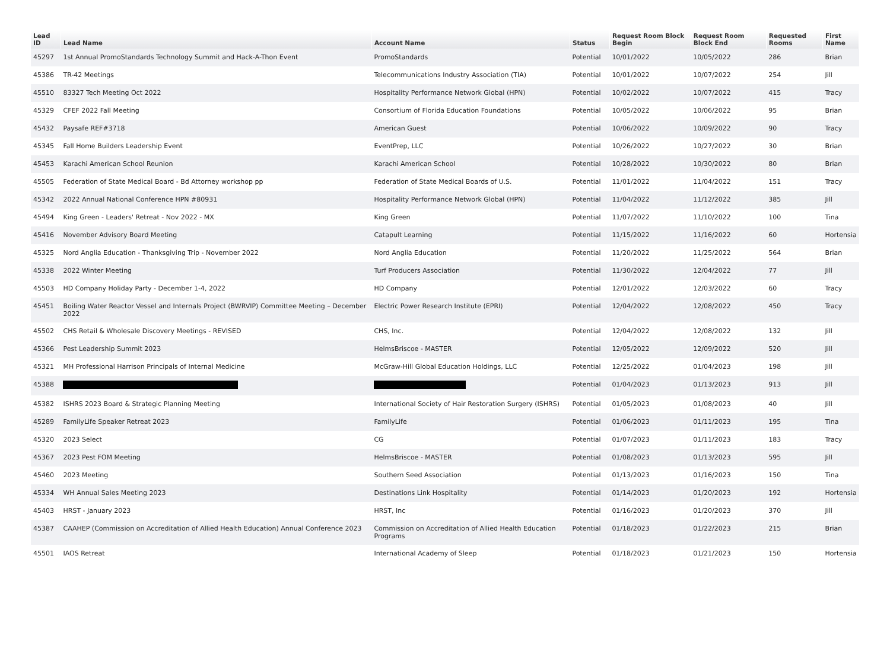| Lead ID | Lead Name | Account Name | Status | Request Room Block Begin | Request Room Block End | Requested Rooms | First Name |
| --- | --- | --- | --- | --- | --- | --- | --- |
| 45297 | 1st Annual PromoStandards Technology Summit and Hack-A-Thon Event | PromoStandards | Potential | 10/01/2022 | 10/05/2022 | 286 | Brian |
| 45386 | TR-42 Meetings | Telecommunications Industry Association (TIA) | Potential | 10/01/2022 | 10/07/2022 | 254 | Jill |
| 45510 | 83327 Tech Meeting Oct 2022 | Hospitality Performance Network Global (HPN) | Potential | 10/02/2022 | 10/07/2022 | 415 | Tracy |
| 45329 | CFEF 2022 Fall Meeting | Consortium of Florida Education Foundations | Potential | 10/05/2022 | 10/06/2022 | 95 | Brian |
| 45432 | Paysafe REF#3718 | American Guest | Potential | 10/06/2022 | 10/09/2022 | 90 | Tracy |
| 45345 | Fall Home Builders Leadership Event | EventPrep, LLC | Potential | 10/26/2022 | 10/27/2022 | 30 | Brian |
| 45453 | Karachi American School Reunion | Karachi American School | Potential | 10/28/2022 | 10/30/2022 | 80 | Brian |
| 45505 | Federation of State Medical Board - Bd Attorney workshop pp | Federation of State Medical Boards of U.S. | Potential | 11/01/2022 | 11/04/2022 | 151 | Tracy |
| 45342 | 2022 Annual National Conference HPN #80931 | Hospitality Performance Network Global (HPN) | Potential | 11/04/2022 | 11/12/2022 | 385 | Jill |
| 45494 | King Green - Leaders' Retreat - Nov 2022 - MX | King Green | Potential | 11/07/2022 | 11/10/2022 | 100 | Tina |
| 45416 | November Advisory Board Meeting | Catapult Learning | Potential | 11/15/2022 | 11/16/2022 | 60 | Hortensia |
| 45325 | Nord Anglia Education - Thanksgiving Trip - November 2022 | Nord Anglia Education | Potential | 11/20/2022 | 11/25/2022 | 564 | Brian |
| 45338 | 2022 Winter Meeting | Turf Producers Association | Potential | 11/30/2022 | 12/04/2022 | 77 | Jill |
| 45503 | HD Company Holiday Party - December 1-4, 2022 | HD Company | Potential | 12/01/2022 | 12/03/2022 | 60 | Tracy |
| 45451 | Boiling Water Reactor Vessel and Internals Project (BWRVIP) Committee Meeting – December 2022 | Electric Power Research Institute (EPRI) | Potential | 12/04/2022 | 12/08/2022 | 450 | Tracy |
| 45502 | CHS Retail & Wholesale Discovery Meetings - REVISED | CHS, Inc. | Potential | 12/04/2022 | 12/08/2022 | 132 | Jill |
| 45366 | Pest Leadership Summit 2023 | HelmsBriscoe - MASTER | Potential | 12/05/2022 | 12/09/2022 | 520 | Jill |
| 45321 | MH Professional Harrison Principals of Internal Medicine | McGraw-Hill Global Education Holdings, LLC | Potential | 12/25/2022 | 01/04/2023 | 198 | Jill |
| 45388 | | | Potential | 01/04/2023 | 01/13/2023 | 913 | Jill |
| 45382 | ISHRS 2023 Board & Strategic Planning Meeting | International Society of Hair Restoration Surgery (ISHRS) | Potential | 01/05/2023 | 01/08/2023 | 40 | Jill |
| 45289 | FamilyLife Speaker Retreat 2023 | FamilyLife | Potential | 01/06/2023 | 01/11/2023 | 195 | Tina |
| 45320 | 2023 Select | CG | Potential | 01/07/2023 | 01/11/2023 | 183 | Tracy |
| 45367 | 2023 Pest FOM Meeting | HelmsBriscoe - MASTER | Potential | 01/08/2023 | 01/13/2023 | 595 | Jill |
| 45460 | 2023 Meeting | Southern Seed Association | Potential | 01/13/2023 | 01/16/2023 | 150 | Tina |
| 45334 | WH Annual Sales Meeting 2023 | Destinations Link Hospitality | Potential | 01/14/2023 | 01/20/2023 | 192 | Hortensia |
| 45403 | HRST - January 2023 | HRST, Inc | Potential | 01/16/2023 | 01/20/2023 | 370 | Jill |
| 45387 | CAAHEP (Commission on Accreditation of Allied Health Education) Annual Conference 2023 | Commission on Accreditation of Allied Health Education Programs | Potential | 01/18/2023 | 01/22/2023 | 215 | Brian |
| 45501 | IAOS Retreat | International Academy of Sleep | Potential | 01/18/2023 | 01/21/2023 | 150 | Hortensia |